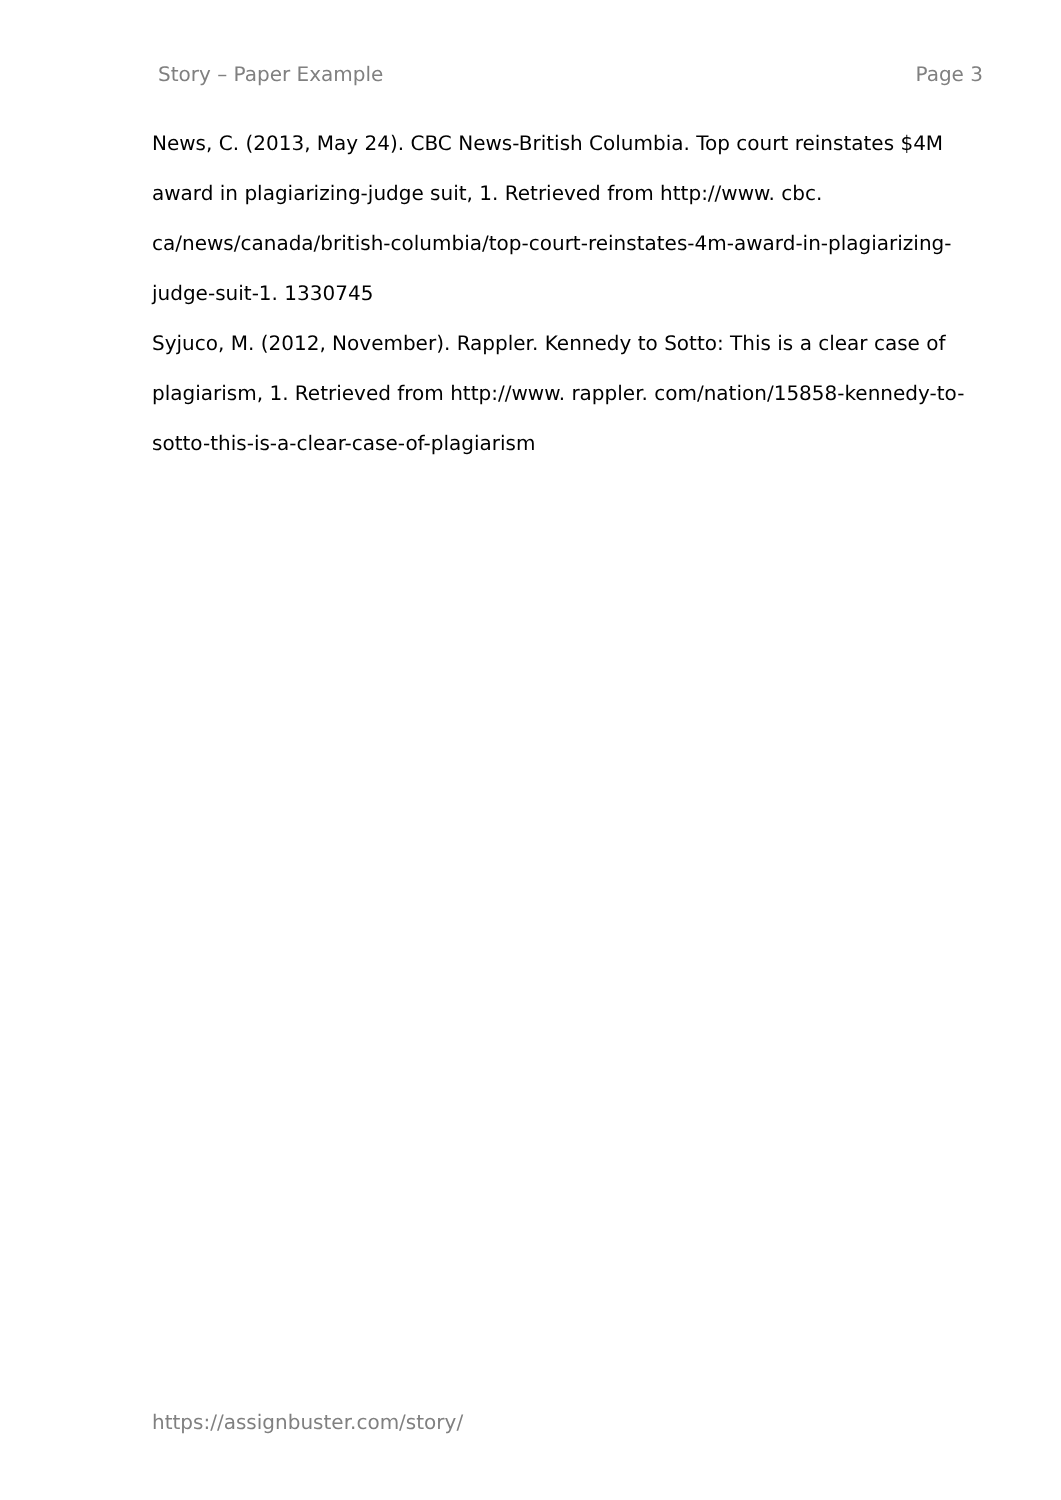Story – Paper Example Page 3
News, C. (2013, May 24). CBC News-British Columbia. Top court reinstates $4M award in plagiarizing-judge suit, 1. Retrieved from http://www. cbc. ca/news/canada/british-columbia/top-court-reinstates-4m-award-in-plagiarizing-judge-suit-1. 1330745
Syjuco, M. (2012, November). Rappler. Kennedy to Sotto: This is a clear case of plagiarism, 1. Retrieved from http://www. rappler. com/nation/15858-kennedy-to-sotto-this-is-a-clear-case-of-plagiarism
https://assignbuster.com/story/